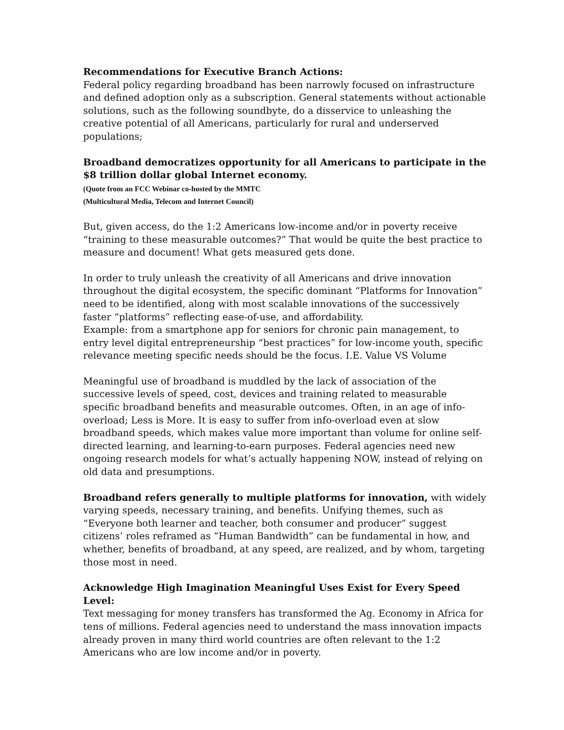Recommendations for Executive Branch Actions:
Federal policy regarding broadband has been narrowly focused on infrastructure and defined adoption only as a subscription. General statements without actionable solutions, such as the following soundbyte, do a disservice to unleashing the creative potential of all Americans, particularly for rural and underserved populations;
Broadband democratizes opportunity for all Americans to participate in the $8 trillion dollar global Internet economy.
(Quote from an FCC Webinar co-hosted by the MMTC
(Multicultural Media, Telecom and Internet Council)
But, given access, do the 1:2 Americans low-income and/or in poverty receive “training to these measurable outcomes?” That would be quite the best practice to measure and document! What gets measured gets done.
In order to truly unleash the creativity of all Americans and drive innovation throughout the digital ecosystem, the specific dominant “Platforms for Innovation” need to be identified, along with most scalable innovations of the successively faster “platforms” reflecting ease-of-use, and affordability.
Example: from a smartphone app for seniors for chronic pain management, to entry level digital entrepreneurship “best practices” for low-income youth, specific relevance meeting specific needs should be the focus. I.E. Value VS Volume
Meaningful use of broadband is muddled by the lack of association of the successive levels of speed, cost, devices and training related to measurable specific broadband benefits and measurable outcomes. Often, in an age of info-overload; Less is More. It is easy to suffer from info-overload even at slow broadband speeds, which makes value more important than volume for online self-directed learning, and learning-to-earn purposes. Federal agencies need new ongoing research models for what’s actually happening NOW, instead of relying on old data and presumptions.
Broadband refers generally to multiple platforms for innovation, with widely varying speeds, necessary training, and benefits. Unifying themes, such as “Everyone both learner and teacher, both consumer and producer” suggest citizens’ roles reframed as “Human Bandwidth” can be fundamental in how, and whether, benefits of broadband, at any speed, are realized, and by whom, targeting those most in need.
Acknowledge High Imagination Meaningful Uses Exist for Every Speed Level:
Text messaging for money transfers has transformed the Ag. Economy in Africa for tens of millions. Federal agencies need to understand the mass innovation impacts already proven in many third world countries are often relevant to the 1:2 Americans who are low income and/or in poverty.